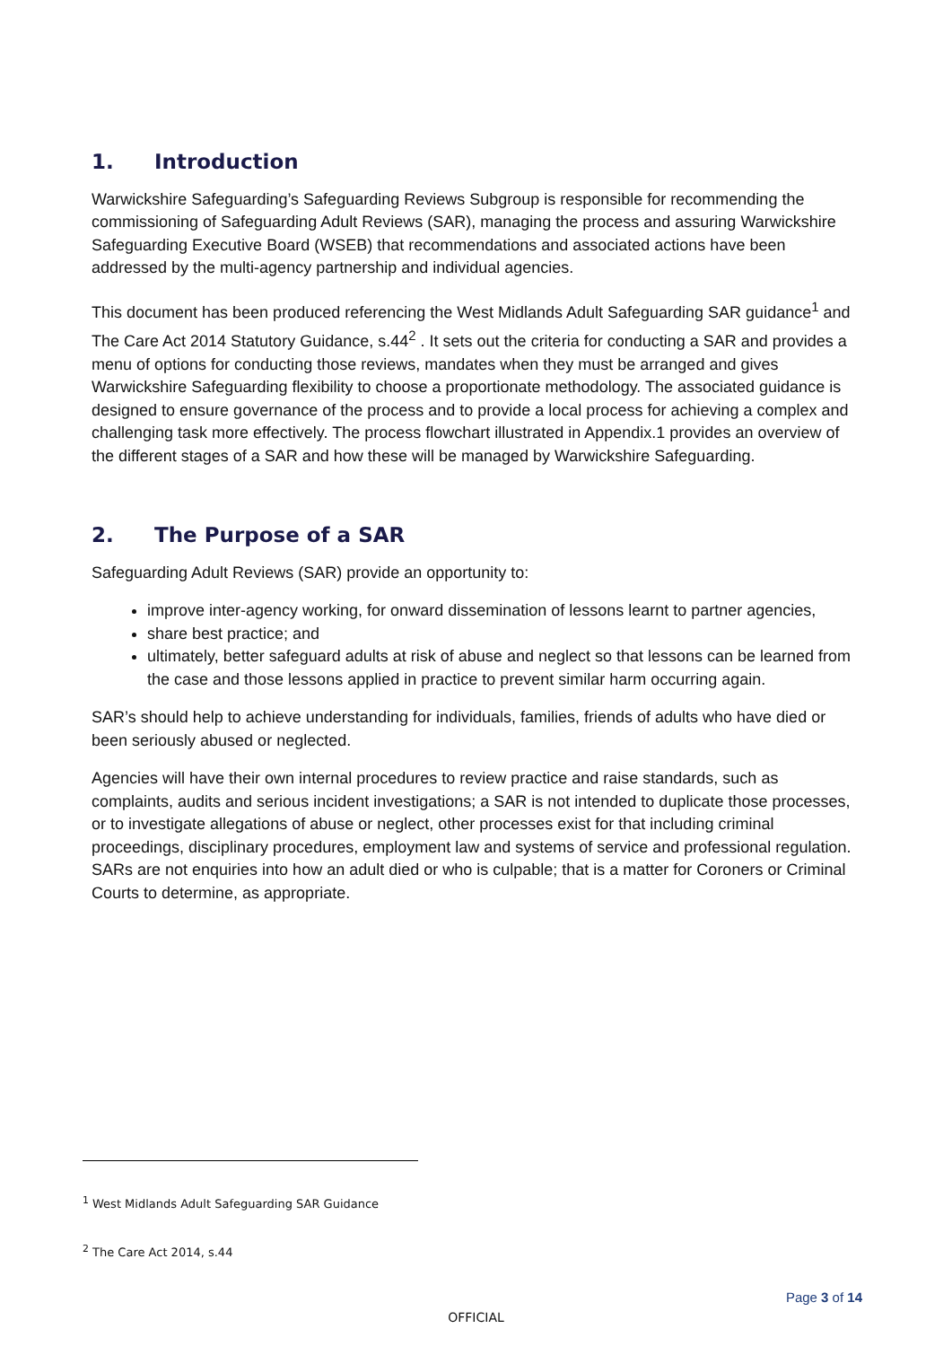1. Introduction
Warwickshire Safeguarding’s Safeguarding Reviews Subgroup is responsible for recommending the commissioning of Safeguarding Adult Reviews (SAR), managing the process and assuring Warwickshire Safeguarding Executive Board (WSEB) that recommendations and associated actions have been addressed by the multi-agency partnership and individual agencies.
This document has been produced referencing the West Midlands Adult Safeguarding SAR guidance<sup>1</sup> and The Care Act 2014 Statutory Guidance, s.44<sup>2</sup> . It sets out the criteria for conducting a SAR and provides a menu of options for conducting those reviews, mandates when they must be arranged and gives Warwickshire Safeguarding flexibility to choose a proportionate methodology. The associated guidance is designed to ensure governance of the process and to provide a local process for achieving a complex and challenging task more effectively. The process flowchart illustrated in Appendix.1 provides an overview of the different stages of a SAR and how these will be managed by Warwickshire Safeguarding.
2. The Purpose of a SAR
Safeguarding Adult Reviews (SAR) provide an opportunity to:
improve inter-agency working, for onward dissemination of lessons learnt to partner agencies,
share best practice; and
ultimately, better safeguard adults at risk of abuse and neglect so that lessons can be learned from the case and those lessons applied in practice to prevent similar harm occurring again.
SAR’s should help to achieve understanding for individuals, families, friends of adults who have died or been seriously abused or neglected.
Agencies will have their own internal procedures to review practice and raise standards, such as complaints, audits and serious incident investigations; a SAR is not intended to duplicate those processes, or to investigate allegations of abuse or neglect, other processes exist for that including criminal proceedings, disciplinary procedures, employment law and systems of service and professional regulation. SARs are not enquiries into how an adult died or who is culpable; that is a matter for Coroners or Criminal Courts to determine, as appropriate.
<sup>1</sup> West Midlands Adult Safeguarding SAR Guidance
<sup>2</sup> The Care Act 2014, s.44
Page 3 of 14
OFFICIAL